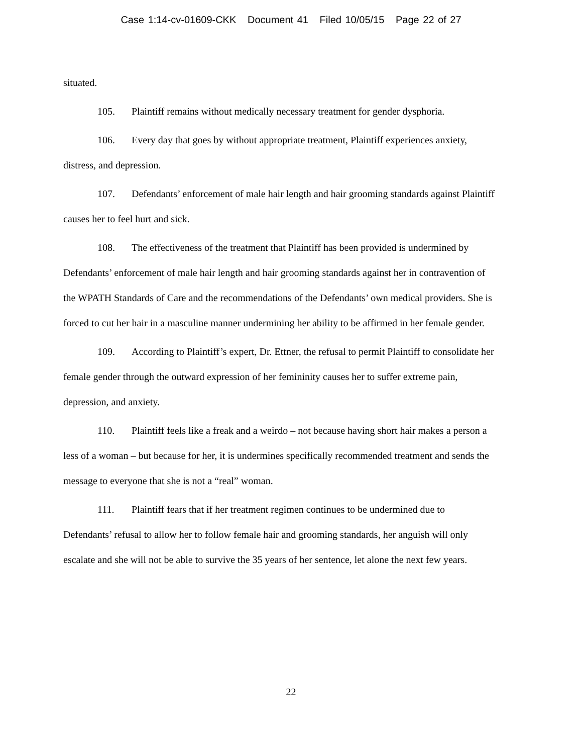Case 1:14-cv-01609-CKK Document 41 Filed 10/05/15 Page 22 of 27
situated.
105. Plaintiff remains without medically necessary treatment for gender dysphoria.
106. Every day that goes by without appropriate treatment, Plaintiff experiences anxiety, distress, and depression.
107. Defendants’ enforcement of male hair length and hair grooming standards against Plaintiff causes her to feel hurt and sick.
108. The effectiveness of the treatment that Plaintiff has been provided is undermined by Defendants’ enforcement of male hair length and hair grooming standards against her in contravention of the WPATH Standards of Care and the recommendations of the Defendants’ own medical providers. She is forced to cut her hair in a masculine manner undermining her ability to be affirmed in her female gender.
109. According to Plaintiff’s expert, Dr. Ettner, the refusal to permit Plaintiff to consolidate her female gender through the outward expression of her femininity causes her to suffer extreme pain, depression, and anxiety.
110. Plaintiff feels like a freak and a weirdo – not because having short hair makes a person a less of a woman – but because for her, it is undermines specifically recommended treatment and sends the message to everyone that she is not a “real” woman.
111. Plaintiff fears that if her treatment regimen continues to be undermined due to Defendants’ refusal to allow her to follow female hair and grooming standards, her anguish will only escalate and she will not be able to survive the 35 years of her sentence, let alone the next few years.
22